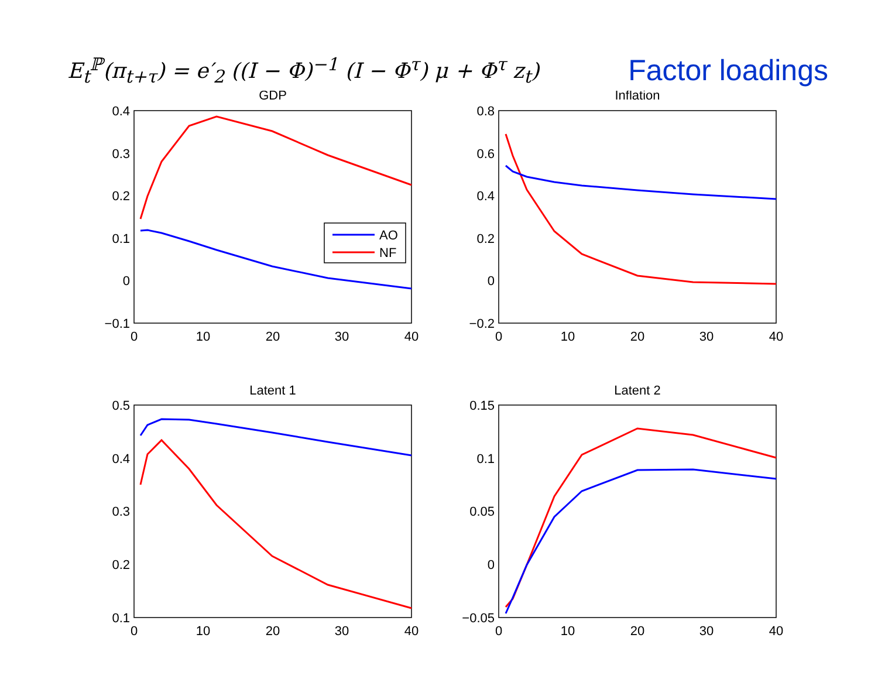E<sub>t</sub><sup>ℙ</sup>(π<sub>t+τ</sub>) = e′<sub>2</sub> ((I − Φ)<sup>−1</sup> (I − Φ<sup>τ</sup>) μ + Φ<sup>τ</sup> z<sub>t</sub>)
Factor loadings
GDP
Inflation
Latent 1
Latent 2
AO
NF
0.4
0.3
0.2
0.1
0
−0.1
0.8
0.6
0.4
0.2
0
−0.2
0.5
0.4
0.3
0.2
0.1
0.15
0.1
0.05
0
−0.05
0
10
20
30
40
0
10
20
30
40
0
10
20
30
40
0
10
20
30
40